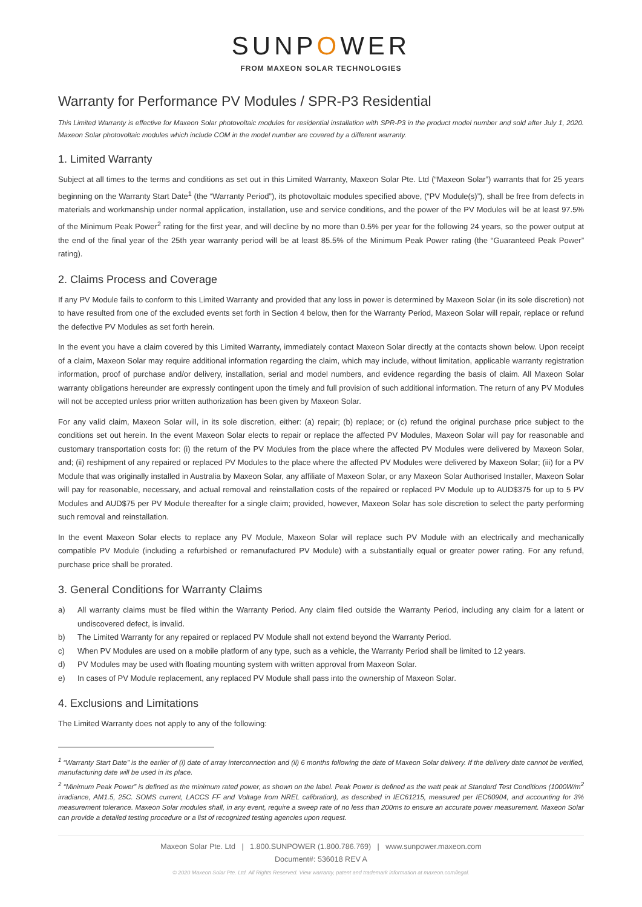SUNPOWER
FROM MAXEON SOLAR TECHNOLOGIES
Warranty for Performance PV Modules / SPR-P3 Residential
This Limited Warranty is effective for Maxeon Solar photovoltaic modules for residential installation with SPR-P3 in the product model number and sold after July 1, 2020. Maxeon Solar photovoltaic modules which include COM in the model number are covered by a different warranty.
1. Limited Warranty
Subject at all times to the terms and conditions as set out in this Limited Warranty, Maxeon Solar Pte. Ltd (“Maxeon Solar”) warrants that for 25 years beginning on the Warranty Start Date<sup>1</sup> (the “Warranty Period”), its photovoltaic modules specified above, (“PV Module(s)”), shall be free from defects in materials and workmanship under normal application, installation, use and service conditions, and the power of the PV Modules will be at least 97.5% of the Minimum Peak Power<sup>2</sup> rating for the first year, and will decline by no more than 0.5% per year for the following 24 years, so the power output at the end of the final year of the 25th year warranty period will be at least 85.5% of the Minimum Peak Power rating (the “Guaranteed Peak Power” rating).
2. Claims Process and Coverage
If any PV Module fails to conform to this Limited Warranty and provided that any loss in power is determined by Maxeon Solar (in its sole discretion) not to have resulted from one of the excluded events set forth in Section 4 below, then for the Warranty Period, Maxeon Solar will repair, replace or refund the defective PV Modules as set forth herein.
In the event you have a claim covered by this Limited Warranty, immediately contact Maxeon Solar directly at the contacts shown below. Upon receipt of a claim, Maxeon Solar may require additional information regarding the claim, which may include, without limitation, applicable warranty registration information, proof of purchase and/or delivery, installation, serial and model numbers, and evidence regarding the basis of claim. All Maxeon Solar warranty obligations hereunder are expressly contingent upon the timely and full provision of such additional information. The return of any PV Modules will not be accepted unless prior written authorization has been given by Maxeon Solar.
For any valid claim, Maxeon Solar will, in its sole discretion, either: (a) repair; (b) replace; or (c) refund the original purchase price subject to the conditions set out herein. In the event Maxeon Solar elects to repair or replace the affected PV Modules, Maxeon Solar will pay for reasonable and customary transportation costs for: (i) the return of the PV Modules from the place where the affected PV Modules were delivered by Maxeon Solar, and; (ii) reshipment of any repaired or replaced PV Modules to the place where the affected PV Modules were delivered by Maxeon Solar; (iii) for a PV Module that was originally installed in Australia by Maxeon Solar, any affiliate of Maxeon Solar, or any Maxeon Solar Authorised Installer, Maxeon Solar will pay for reasonable, necessary, and actual removal and reinstallation costs of the repaired or replaced PV Module up to AUD$375 for up to 5 PV Modules and AUD$75 per PV Module thereafter for a single claim; provided, however, Maxeon Solar has sole discretion to select the party performing such removal and reinstallation.
In the event Maxeon Solar elects to replace any PV Module, Maxeon Solar will replace such PV Module with an electrically and mechanically compatible PV Module (including a refurbished or remanufactured PV Module) with a substantially equal or greater power rating. For any refund, purchase price shall be prorated.
3. General Conditions for Warranty Claims
a) All warranty claims must be filed within the Warranty Period. Any claim filed outside the Warranty Period, including any claim for a latent or undiscovered defect, is invalid.
b) The Limited Warranty for any repaired or replaced PV Module shall not extend beyond the Warranty Period.
c) When PV Modules are used on a mobile platform of any type, such as a vehicle, the Warranty Period shall be limited to 12 years.
d) PV Modules may be used with floating mounting system with written approval from Maxeon Solar.
e) In cases of PV Module replacement, any replaced PV Module shall pass into the ownership of Maxeon Solar.
4. Exclusions and Limitations
The Limited Warranty does not apply to any of the following:
<sup>1</sup> “Warranty Start Date” is the earlier of (i) date of array interconnection and (ii) 6 months following the date of Maxeon Solar delivery. If the delivery date cannot be verified, manufacturing date will be used in its place.
<sup>2</sup> “Minimum Peak Power” is defined as the minimum rated power, as shown on the label. Peak Power is defined as the watt peak at Standard Test Conditions (1000W/m<sup>2</sup> irradiance, AM1.5, 25C. SOMS current, LACCS FF and Voltage from NREL calibration), as described in IEC61215, measured per IEC60904, and accounting for 3% measurement tolerance. Maxeon Solar modules shall, in any event, require a sweep rate of no less than 200ms to ensure an accurate power measurement. Maxeon Solar can provide a detailed testing procedure or a list of recognized testing agencies upon request.
Maxeon Solar Pte. Ltd | 1.800.SUNPOWER (1.800.786.769) | www.sunpower.maxeon.com
Document#: 536018 REV A
© 2020 Maxeon Solar Pte. Ltd. All Rights Reserved. View warranty, patent and trademark information at maxeon.com/legal.